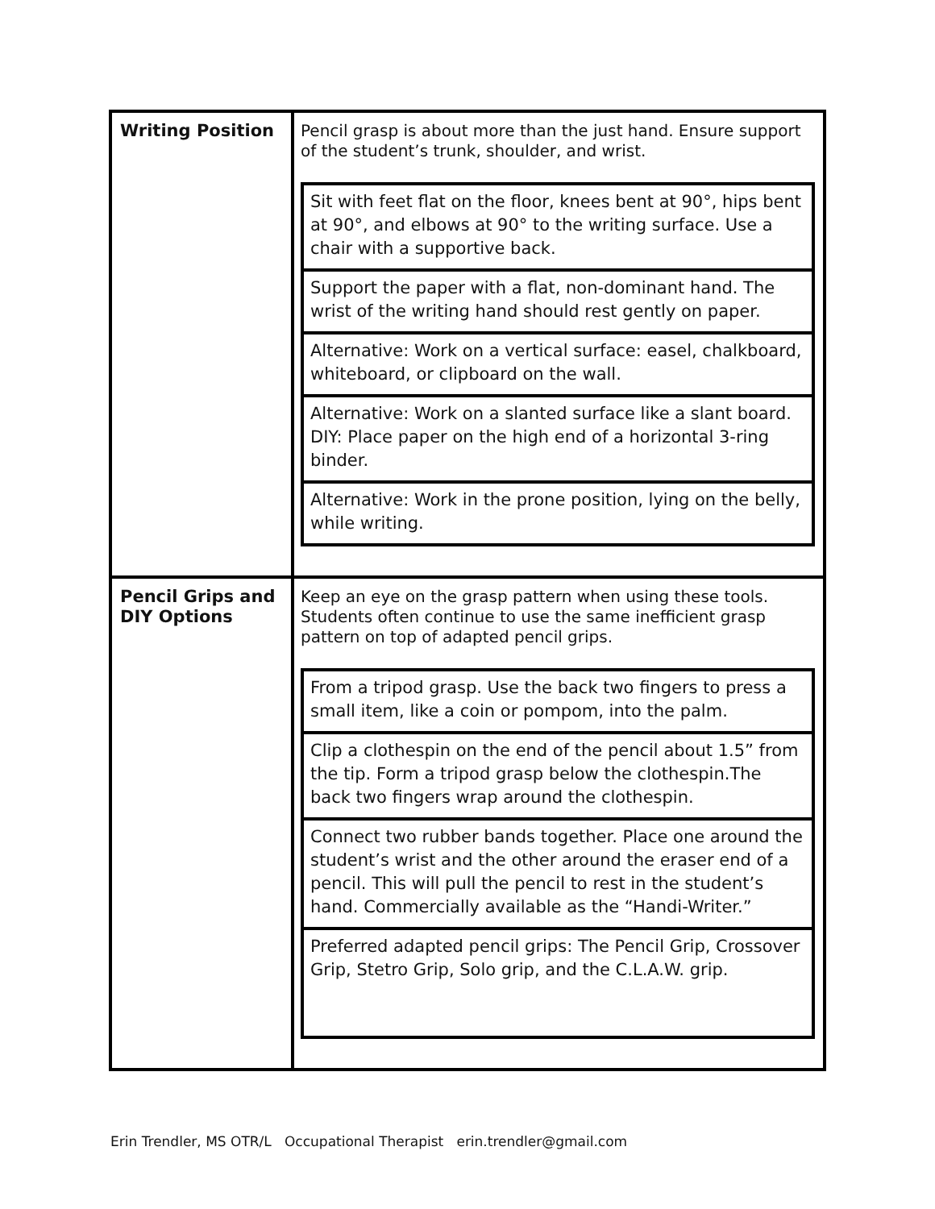| Writing Position | Pencil grasp is about more than the just hand. Ensure support of the student’s trunk, shoulder, and wrist. / Sit with feet flat on the floor, knees bent at 90°, hips bent at 90°, and elbows at 90° to the writing surface. Use a chair with a supportive back. / / Support the paper with a flat, non-dominant hand. The wrist of the writing hand should rest gently on paper. / / Alternative: Work on a vertical surface: easel, chalkboard, whiteboard, or clipboard on the wall. / / Alternative: Work on a slanted surface like a slant board. DIY: Place paper on the high end of a horizontal 3-ring binder. / / Alternative: Work in the prone position, lying on the belly, while writing. / |
| Pencil Grips and DIY Options | Keep an eye on the grasp pattern when using these tools. Students often continue to use the same inefficient grasp pattern on top of adapted pencil grips. / From a tripod grasp. Use the back two fingers to press a small item, like a coin or pompom, into the palm. / / Clip a clothespin on the end of the pencil about 1.5” from the tip. Form a tripod grasp below the clothespin.The back two fingers wrap around the clothespin. / / Connect two rubber bands together. Place one around the student’s wrist and the other around the eraser end of a pencil. This will pull the pencil to rest in the student’s hand. Commercially available as the “Handi-Writer.” / / Preferred adapted pencil grips: The Pencil Grip, Crossover Grip, Stetro Grip, Solo grip, and the C.L.A.W. grip. / |
Erin Trendler, MS OTR/L Occupational Therapist erin.trendler@gmail.com